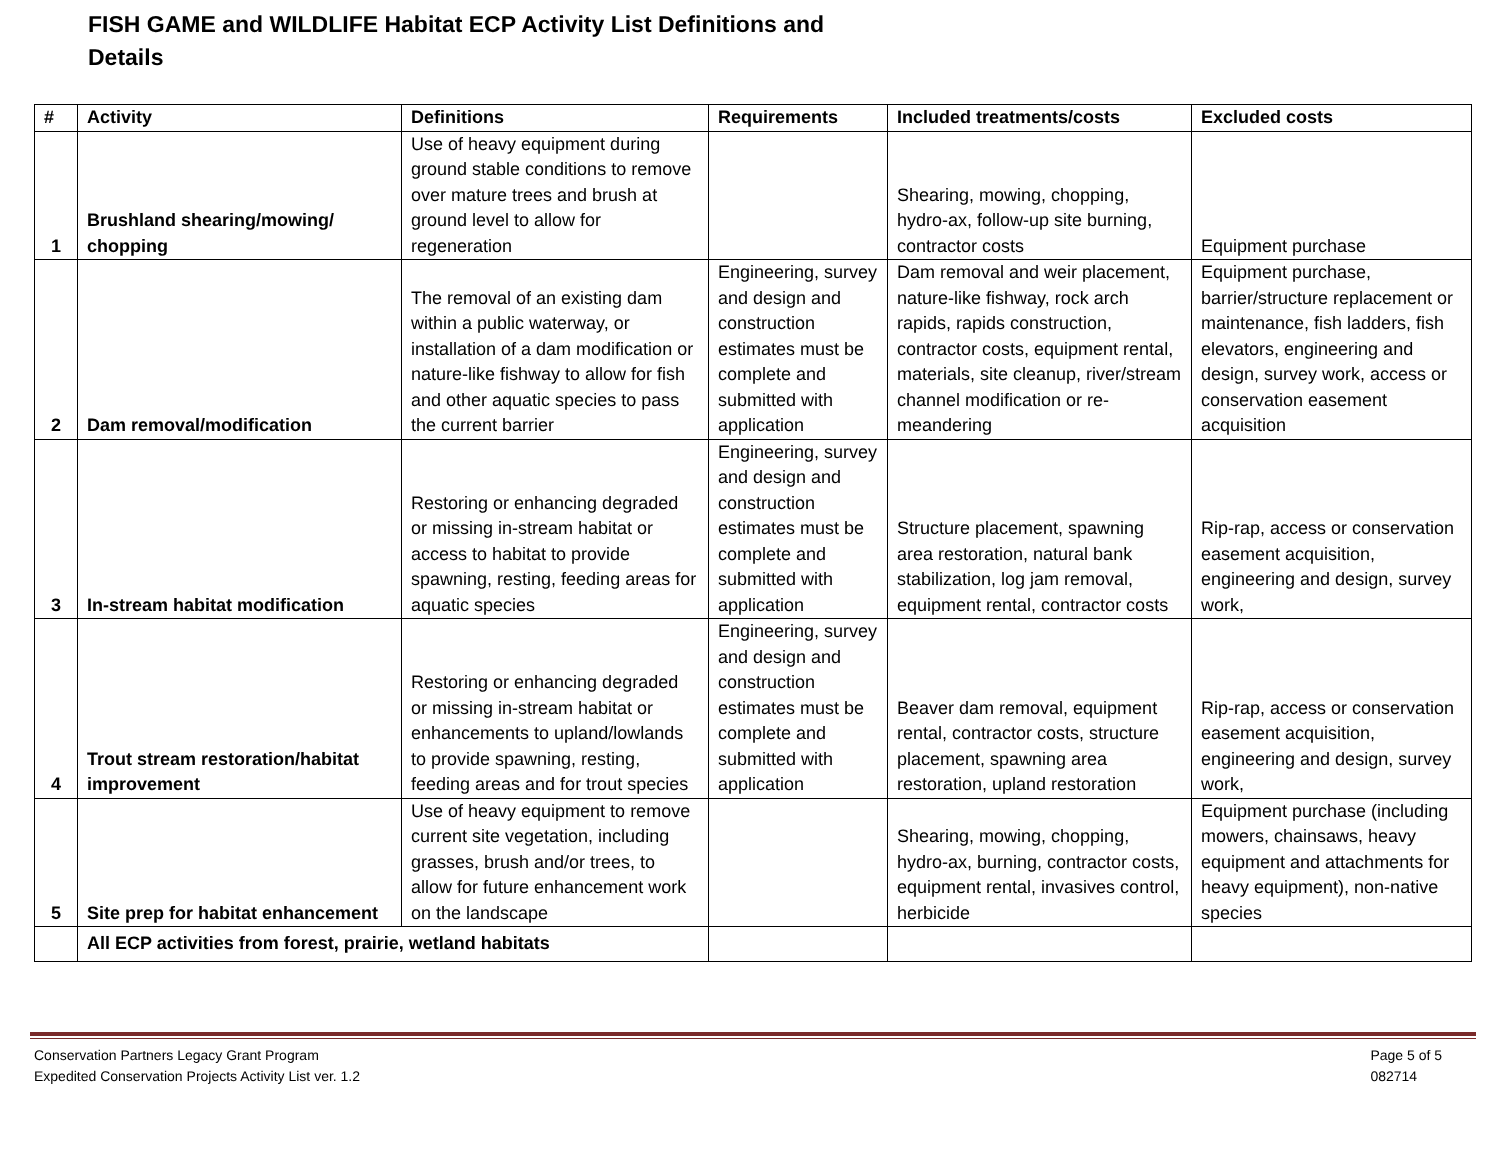FISH GAME and WILDLIFE Habitat ECP Activity List Definitions and Details
| # | Activity | Definitions | Requirements | Included treatments/costs | Excluded costs |
| --- | --- | --- | --- | --- | --- |
| 1 | Brushland shearing/mowing/ chopping | Use of heavy equipment during ground stable conditions to remove over mature trees and brush at ground level to allow for regeneration | | Shearing, mowing, chopping, hydro-ax, follow-up site burning, contractor costs | Equipment purchase |
| 2 | Dam removal/modification | The removal of an existing dam within a public waterway, or installation of a dam modification or nature-like fishway to allow for fish and other aquatic species to pass the current barrier | Engineering, survey and design and construction estimates must be complete and submitted with application | Dam removal and weir placement, nature-like fishway, rock arch rapids, rapids construction, contractor costs, equipment rental, materials, site cleanup, river/stream channel modification or re-meandering | Equipment purchase, barrier/structure replacement or maintenance, fish ladders, fish elevators, engineering and design, survey work, access or conservation easement acquisition |
| 3 | In-stream habitat modification | Restoring or enhancing degraded or missing in-stream habitat or access to habitat to provide spawning, resting, feeding areas for aquatic species | Engineering, survey and design and construction estimates must be complete and submitted with application | Structure placement, spawning area restoration, natural bank stabilization, log jam removal, equipment rental, contractor costs | Rip-rap, access or conservation easement acquisition, engineering and design, survey work, |
| 4 | Trout stream restoration/habitat improvement | Restoring or enhancing degraded or missing in-stream habitat or enhancements to upland/lowlands to provide spawning, resting, feeding areas and for trout species | Engineering, survey and design and construction estimates must be complete and submitted with application | Beaver dam removal, equipment rental, contractor costs, structure placement, spawning area restoration, upland restoration | Rip-rap, access or conservation easement acquisition, engineering and design, survey work, |
| 5 | Site prep for habitat enhancement | Use of heavy equipment to remove current site vegetation, including grasses, brush and/or trees, to allow for future enhancement work on the landscape | | Shearing, mowing, chopping, hydro-ax, burning, contractor costs, equipment rental, invasives control, herbicide | Equipment purchase (including mowers, chainsaws, heavy equipment and attachments for heavy equipment), non-native species |
| | All ECP activities from forest, prairie, wetland habitats | | | | |
Conservation Partners Legacy Grant Program
Expedited Conservation Projects Activity List ver. 1.2
Page 5 of 5
082714